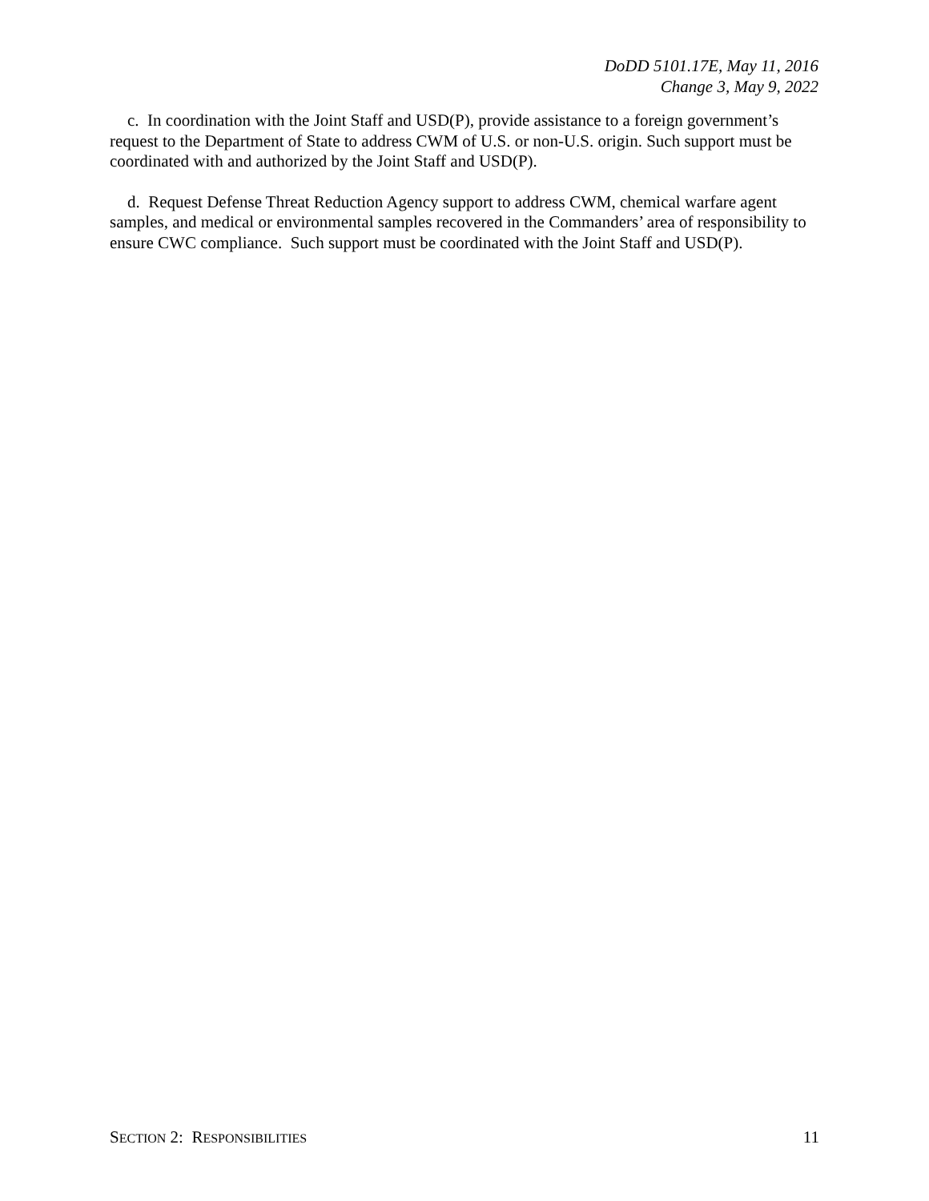DoDD 5101.17E, May 11, 2016
Change 3, May 9, 2022
c. In coordination with the Joint Staff and USD(P), provide assistance to a foreign government’s request to the Department of State to address CWM of U.S. or non-U.S. origin. Such support must be coordinated with and authorized by the Joint Staff and USD(P).
d. Request Defense Threat Reduction Agency support to address CWM, chemical warfare agent samples, and medical or environmental samples recovered in the Commanders’ area of responsibility to ensure CWC compliance. Such support must be coordinated with the Joint Staff and USD(P).
SECTION 2: RESPONSIBILITIES 11